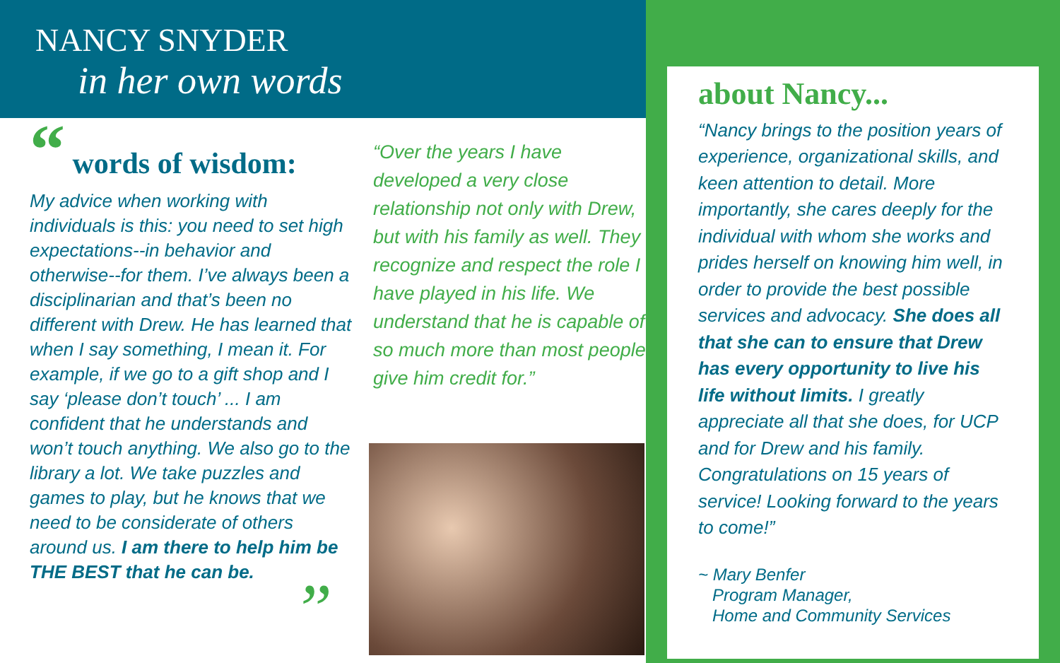NANCY SNYDER
in her own words
“ words of wisdom:
My advice when working with individuals is this: you need to set high expectations--in behavior and otherwise--for them. I’ve always been a disciplinarian and that’s been no different with Drew. He has learned that when I say something, I mean it. For example, if we go to a gift shop and I say ‘please don’t touch’ ... I am confident that he understands and won’t touch anything. We also go to the library a lot. We take puzzles and games to play, but he knows that we need to be considerate of others around us. I am there to help him be THE BEST that he can be.
”
“Over the years I have developed a very close relationship not only with Drew, but with his family as well. They recognize and respect the role I have played in his life. We understand that he is capable of so much more than most people give him credit for.”
about Nancy...
“Nancy brings to the position years of experience, organizational skills, and keen attention to detail. More importantly, she cares deeply for the individual with whom she works and prides herself on knowing him well, in order to provide the best possible services and advocacy. She does all that she can to ensure that Drew has every opportunity to live his life without limits. I greatly appreciate all that she does, for UCP and for Drew and his family. Congratulations on 15 years of service! Looking forward to the years to come!”
~ Mary Benfer
Program Manager,
Home and Community Services